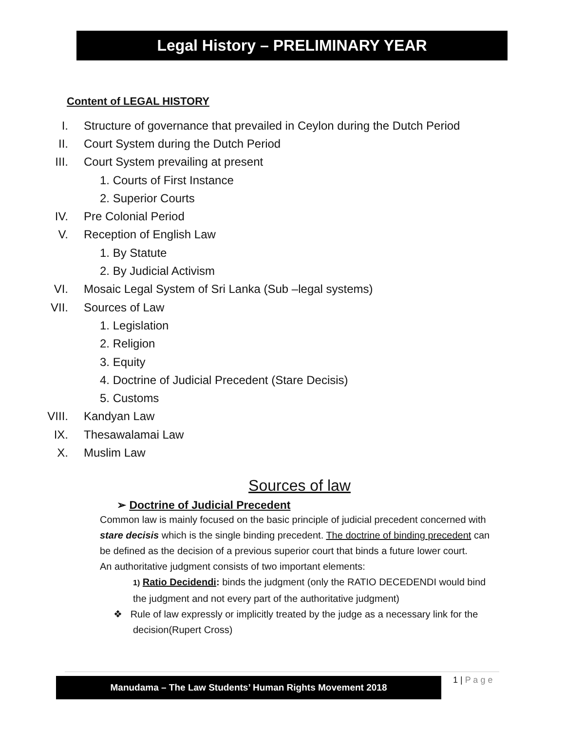Legal History – PRELIMINARY YEAR
Content of LEGAL HISTORY
I. Structure of governance that prevailed in Ceylon during the Dutch Period
II. Court System during the Dutch Period
III. Court System prevailing at present
1. Courts of First Instance
2. Superior Courts
IV. Pre Colonial Period
V. Reception of English Law
1. By Statute
2. By Judicial Activism
VI. Mosaic Legal System of Sri Lanka (Sub –legal systems)
VII. Sources of Law
1. Legislation
2. Religion
3. Equity
4. Doctrine of Judicial Precedent (Stare Decisis)
5. Customs
VIII. Kandyan Law
IX. Thesawalamai Law
X. Muslim Law
Sources of law
➢ Doctrine of Judicial Precedent
Common law is mainly focused on the basic principle of judicial precedent concerned with stare decisis which is the single binding precedent. The doctrine of binding precedent can be defined as the decision of a previous superior court that binds a future lower court.
An authoritative judgment consists of two important elements:
1) Ratio Decidendi: binds the judgment (only the RATIO DECEDENDI would bind the judgment and not every part of the authoritative judgment)
❖ Rule of law expressly or implicitly treated by the judge as a necessary link for the decision(Rupert Cross)
Manudama – The Law Students’ Human Rights Movement 2018 1 | P a g e